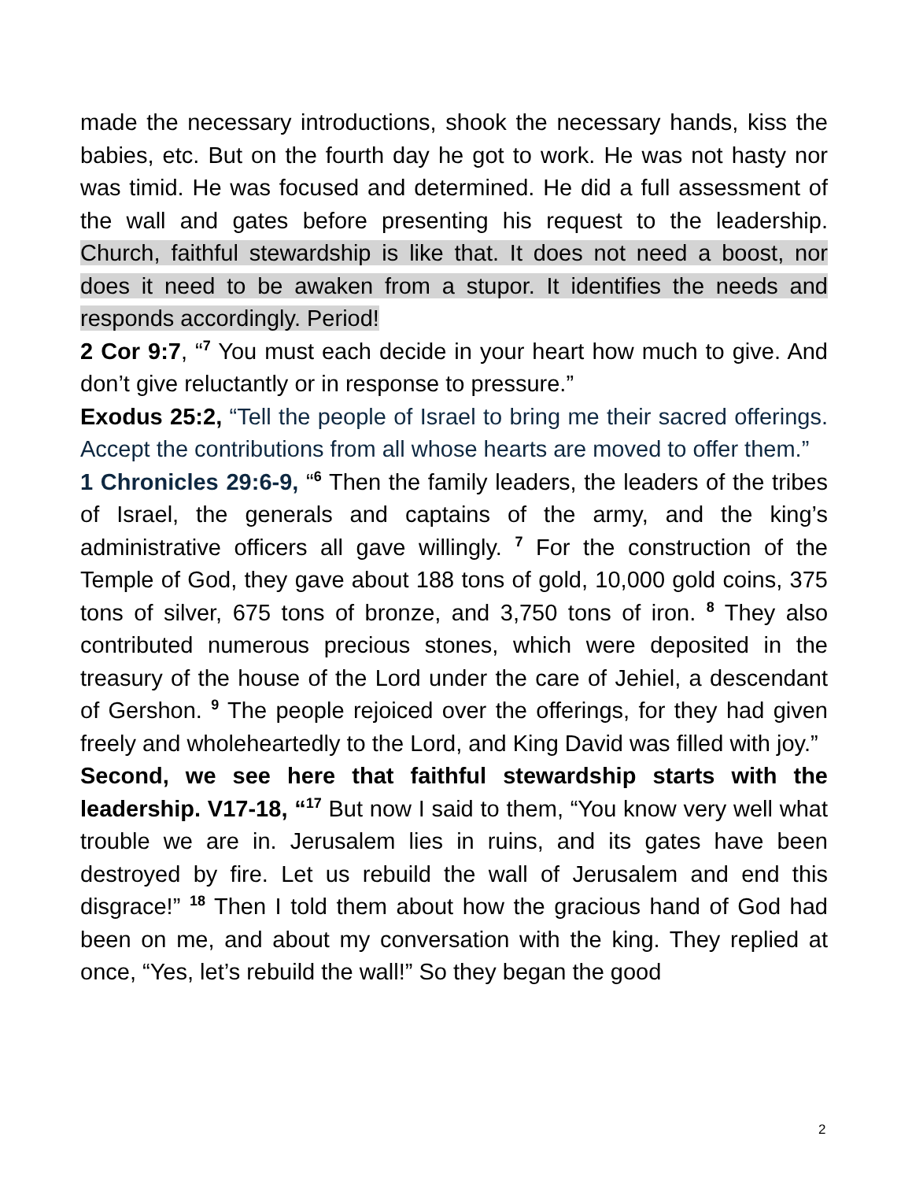made the necessary introductions, shook the necessary hands, kiss the babies, etc. But on the fourth day he got to work. He was not hasty nor was timid. He was focused and determined. He did a full assessment of the wall and gates before presenting his request to the leadership. Church, faithful stewardship is like that. It does not need a boost, nor does it need to be awaken from a stupor. It identifies the needs and responds accordingly. Period!
2 Cor 9:7, “<sup>7</sup> You must each decide in your heart how much to give. And don’t give reluctantly or in response to pressure.”
Exodus 25:2, “Tell the people of Israel to bring me their sacred offerings. Accept the contributions from all whose hearts are moved to offer them.”
1 Chronicles 29:6-9, “<sup>6</sup> Then the family leaders, the leaders of the tribes of Israel, the generals and captains of the army, and the king’s administrative officers all gave willingly. <sup>7</sup> For the construction of the Temple of God, they gave about 188 tons of gold, 10,000 gold coins, 375 tons of silver, 675 tons of bronze, and 3,750 tons of iron. <sup>8</sup> They also contributed numerous precious stones, which were deposited in the treasury of the house of the Lord under the care of Jehiel, a descendant of Gershon. <sup>9</sup> The people rejoiced over the offerings, for they had given freely and wholeheartedly to the Lord, and King David was filled with joy.”
Second, we see here that faithful stewardship starts with the leadership. V17-18, “<sup>17</sup> But now I said to them, “You know very well what trouble we are in. Jerusalem lies in ruins, and its gates have been destroyed by fire. Let us rebuild the wall of Jerusalem and end this disgrace!” <sup>18</sup> Then I told them about how the gracious hand of God had been on me, and about my conversation with the king. They replied at once, “Yes, let’s rebuild the wall!” So they began the good
2